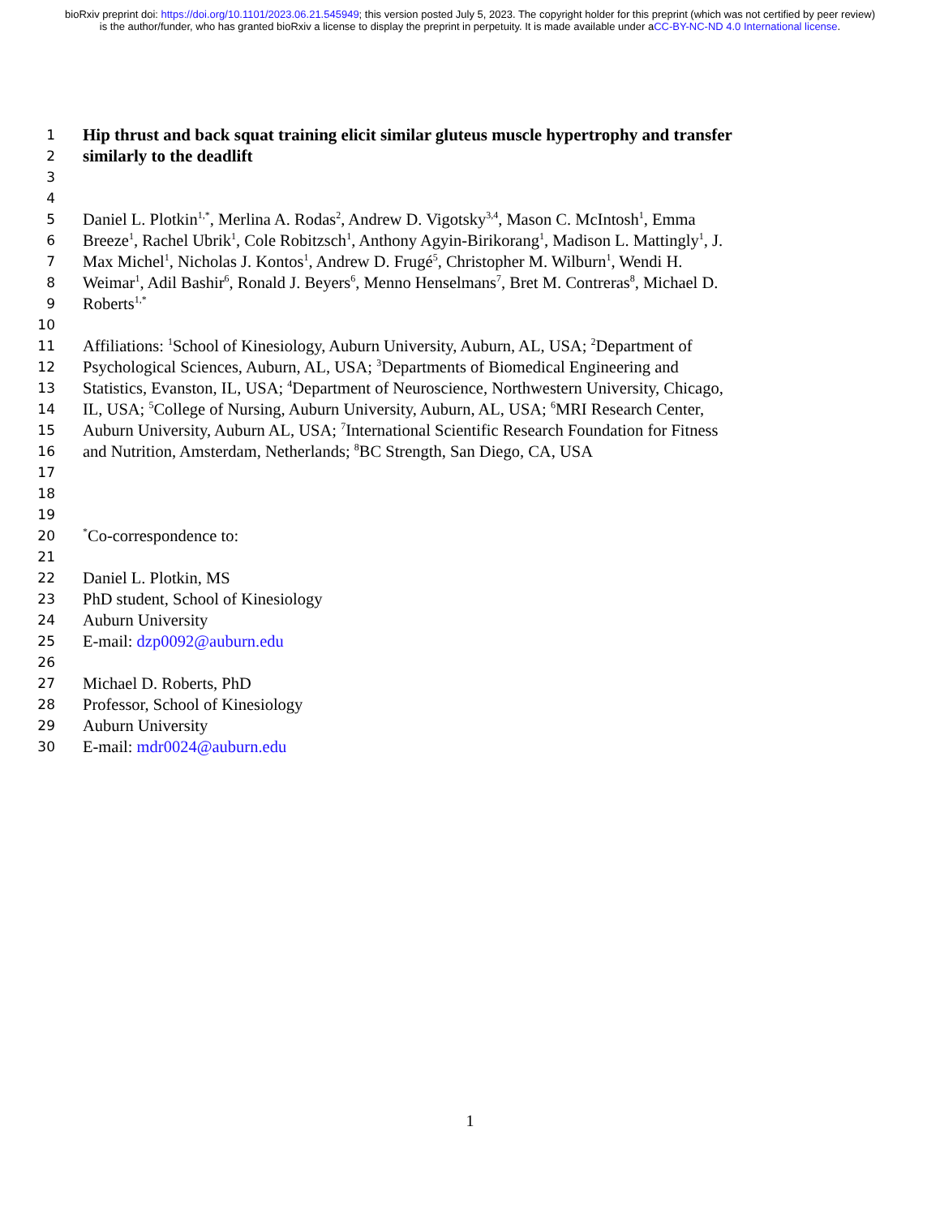bioRxiv preprint doi: https://doi.org/10.1101/2023.06.21.545949; this version posted July 5, 2023. The copyright holder for this preprint (which was not certified by peer review) is the author/funder, who has granted bioRxiv a license to display the preprint in perpetuity. It is made available under aCC-BY-NC-ND 4.0 International license.
1 Hip thrust and back squat training elicit similar gluteus muscle hypertrophy and transfer
2 similarly to the deadlift
3
4
5 Daniel L. Plotkin<sup>1,*</sup>, Merlina A. Rodas<sup>2</sup>, Andrew D. Vigotsky<sup>3,4</sup>, Mason C. McIntosh<sup>1</sup>, Emma
6 Breeze<sup>1</sup>, Rachel Ubrik<sup>1</sup>, Cole Robitzsch<sup>1</sup>, Anthony Agyin-Birikorang<sup>1</sup>, Madison L. Mattingly<sup>1</sup>, J.
7 Max Michel<sup>1</sup>, Nicholas J. Kontos<sup>1</sup>, Andrew D. Frugé<sup>5</sup>, Christopher M. Wilburn<sup>1</sup>, Wendi H.
8 Weimar<sup>1</sup>, Adil Bashir<sup>6</sup>, Ronald J. Beyers<sup>6</sup>, Menno Henselmans<sup>7</sup>, Bret M. Contreras<sup>8</sup>, Michael D.
9 Roberts<sup>1,*</sup>
10
11 Affiliations: <sup>1</sup>School of Kinesiology, Auburn University, Auburn, AL, USA; <sup>2</sup>Department of
12 Psychological Sciences, Auburn, AL, USA; <sup>3</sup>Departments of Biomedical Engineering and
13 Statistics, Evanston, IL, USA; <sup>4</sup>Department of Neuroscience, Northwestern University, Chicago,
14 IL, USA; <sup>5</sup>College of Nursing, Auburn University, Auburn, AL, USA; <sup>6</sup>MRI Research Center,
15 Auburn University, Auburn AL, USA; <sup>7</sup>International Scientific Research Foundation for Fitness
16 and Nutrition, Amsterdam, Netherlands; <sup>8</sup>BC Strength, San Diego, CA, USA
17
18
19
20<sup>*</sup>Co-correspondence to:
21
22 Daniel L. Plotkin, MS
23 PhD student, School of Kinesiology
24 Auburn University
25 E-mail: dzp0092@auburn.edu
26
27 Michael D. Roberts, PhD
28 Professor, School of Kinesiology
29 Auburn University
30 E-mail: mdr0024@auburn.edu
1